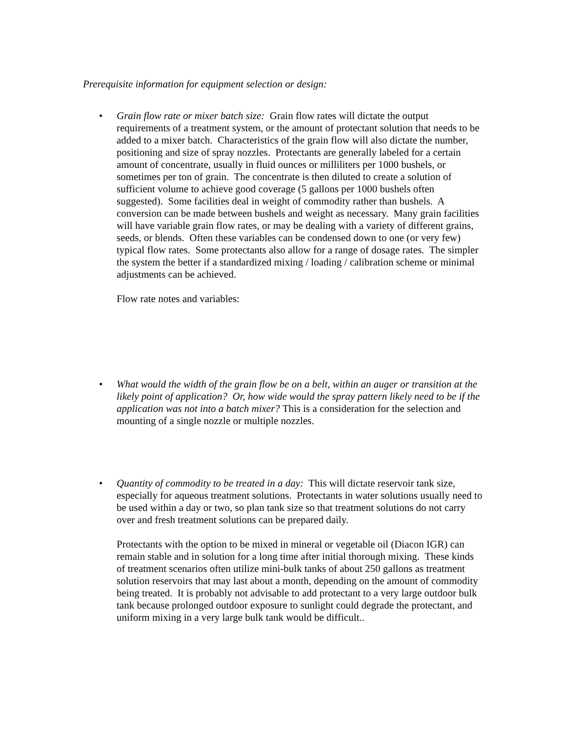Prerequisite information for equipment selection or design:
• Grain flow rate or mixer batch size: Grain flow rates will dictate the output requirements of a treatment system, or the amount of protectant solution that needs to be added to a mixer batch. Characteristics of the grain flow will also dictate the number, positioning and size of spray nozzles. Protectants are generally labeled for a certain amount of concentrate, usually in fluid ounces or milliliters per 1000 bushels, or sometimes per ton of grain. The concentrate is then diluted to create a solution of sufficient volume to achieve good coverage (5 gallons per 1000 bushels often suggested). Some facilities deal in weight of commodity rather than bushels. A conversion can be made between bushels and weight as necessary. Many grain facilities will have variable grain flow rates, or may be dealing with a variety of different grains, seeds, or blends. Often these variables can be condensed down to one (or very few) typical flow rates. Some protectants also allow for a range of dosage rates. The simpler the system the better if a standardized mixing / loading / calibration scheme or minimal adjustments can be achieved.
Flow rate notes and variables:
• What would the width of the grain flow be on a belt, within an auger or transition at the likely point of application? Or, how wide would the spray pattern likely need to be if the application was not into a batch mixer? This is a consideration for the selection and mounting of a single nozzle or multiple nozzles.
• Quantity of commodity to be treated in a day: This will dictate reservoir tank size, especially for aqueous treatment solutions. Protectants in water solutions usually need to be used within a day or two, so plan tank size so that treatment solutions do not carry over and fresh treatment solutions can be prepared daily.
Protectants with the option to be mixed in mineral or vegetable oil (Diacon IGR) can remain stable and in solution for a long time after initial thorough mixing. These kinds of treatment scenarios often utilize mini-bulk tanks of about 250 gallons as treatment solution reservoirs that may last about a month, depending on the amount of commodity being treated. It is probably not advisable to add protectant to a very large outdoor bulk tank because prolonged outdoor exposure to sunlight could degrade the protectant, and uniform mixing in a very large bulk tank would be difficult..